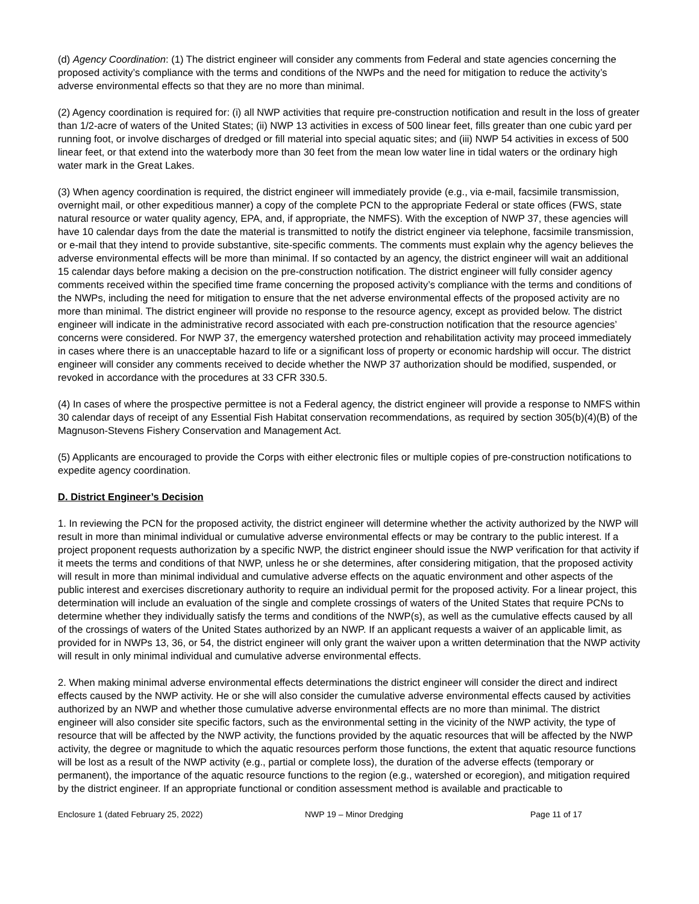(d) Agency Coordination: (1) The district engineer will consider any comments from Federal and state agencies concerning the proposed activity’s compliance with the terms and conditions of the NWPs and the need for mitigation to reduce the activity’s adverse environmental effects so that they are no more than minimal.
(2) Agency coordination is required for: (i) all NWP activities that require pre-construction notification and result in the loss of greater than 1/2-acre of waters of the United States; (ii) NWP 13 activities in excess of 500 linear feet, fills greater than one cubic yard per running foot, or involve discharges of dredged or fill material into special aquatic sites; and (iii) NWP 54 activities in excess of 500 linear feet, or that extend into the waterbody more than 30 feet from the mean low water line in tidal waters or the ordinary high water mark in the Great Lakes.
(3) When agency coordination is required, the district engineer will immediately provide (e.g., via e-mail, facsimile transmission, overnight mail, or other expeditious manner) a copy of the complete PCN to the appropriate Federal or state offices (FWS, state natural resource or water quality agency, EPA, and, if appropriate, the NMFS). With the exception of NWP 37, these agencies will have 10 calendar days from the date the material is transmitted to notify the district engineer via telephone, facsimile transmission, or e-mail that they intend to provide substantive, site-specific comments. The comments must explain why the agency believes the adverse environmental effects will be more than minimal. If so contacted by an agency, the district engineer will wait an additional 15 calendar days before making a decision on the pre-construction notification. The district engineer will fully consider agency comments received within the specified time frame concerning the proposed activity’s compliance with the terms and conditions of the NWPs, including the need for mitigation to ensure that the net adverse environmental effects of the proposed activity are no more than minimal. The district engineer will provide no response to the resource agency, except as provided below. The district engineer will indicate in the administrative record associated with each pre-construction notification that the resource agencies’ concerns were considered. For NWP 37, the emergency watershed protection and rehabilitation activity may proceed immediately in cases where there is an unacceptable hazard to life or a significant loss of property or economic hardship will occur. The district engineer will consider any comments received to decide whether the NWP 37 authorization should be modified, suspended, or revoked in accordance with the procedures at 33 CFR 330.5.
(4) In cases of where the prospective permittee is not a Federal agency, the district engineer will provide a response to NMFS within 30 calendar days of receipt of any Essential Fish Habitat conservation recommendations, as required by section 305(b)(4)(B) of the Magnuson-Stevens Fishery Conservation and Management Act.
(5) Applicants are encouraged to provide the Corps with either electronic files or multiple copies of pre-construction notifications to expedite agency coordination.
D. District Engineer’s Decision
1. In reviewing the PCN for the proposed activity, the district engineer will determine whether the activity authorized by the NWP will result in more than minimal individual or cumulative adverse environmental effects or may be contrary to the public interest. If a project proponent requests authorization by a specific NWP, the district engineer should issue the NWP verification for that activity if it meets the terms and conditions of that NWP, unless he or she determines, after considering mitigation, that the proposed activity will result in more than minimal individual and cumulative adverse effects on the aquatic environment and other aspects of the public interest and exercises discretionary authority to require an individual permit for the proposed activity. For a linear project, this determination will include an evaluation of the single and complete crossings of waters of the United States that require PCNs to determine whether they individually satisfy the terms and conditions of the NWP(s), as well as the cumulative effects caused by all of the crossings of waters of the United States authorized by an NWP. If an applicant requests a waiver of an applicable limit, as provided for in NWPs 13, 36, or 54, the district engineer will only grant the waiver upon a written determination that the NWP activity will result in only minimal individual and cumulative adverse environmental effects.
2. When making minimal adverse environmental effects determinations the district engineer will consider the direct and indirect effects caused by the NWP activity. He or she will also consider the cumulative adverse environmental effects caused by activities authorized by an NWP and whether those cumulative adverse environmental effects are no more than minimal. The district engineer will also consider site specific factors, such as the environmental setting in the vicinity of the NWP activity, the type of resource that will be affected by the NWP activity, the functions provided by the aquatic resources that will be affected by the NWP activity, the degree or magnitude to which the aquatic resources perform those functions, the extent that aquatic resource functions will be lost as a result of the NWP activity (e.g., partial or complete loss), the duration of the adverse effects (temporary or permanent), the importance of the aquatic resource functions to the region (e.g., watershed or ecoregion), and mitigation required by the district engineer. If an appropriate functional or condition assessment method is available and practicable to
Enclosure 1 (dated February 25, 2022) NWP 19 – Minor Dredging Page 11 of 17